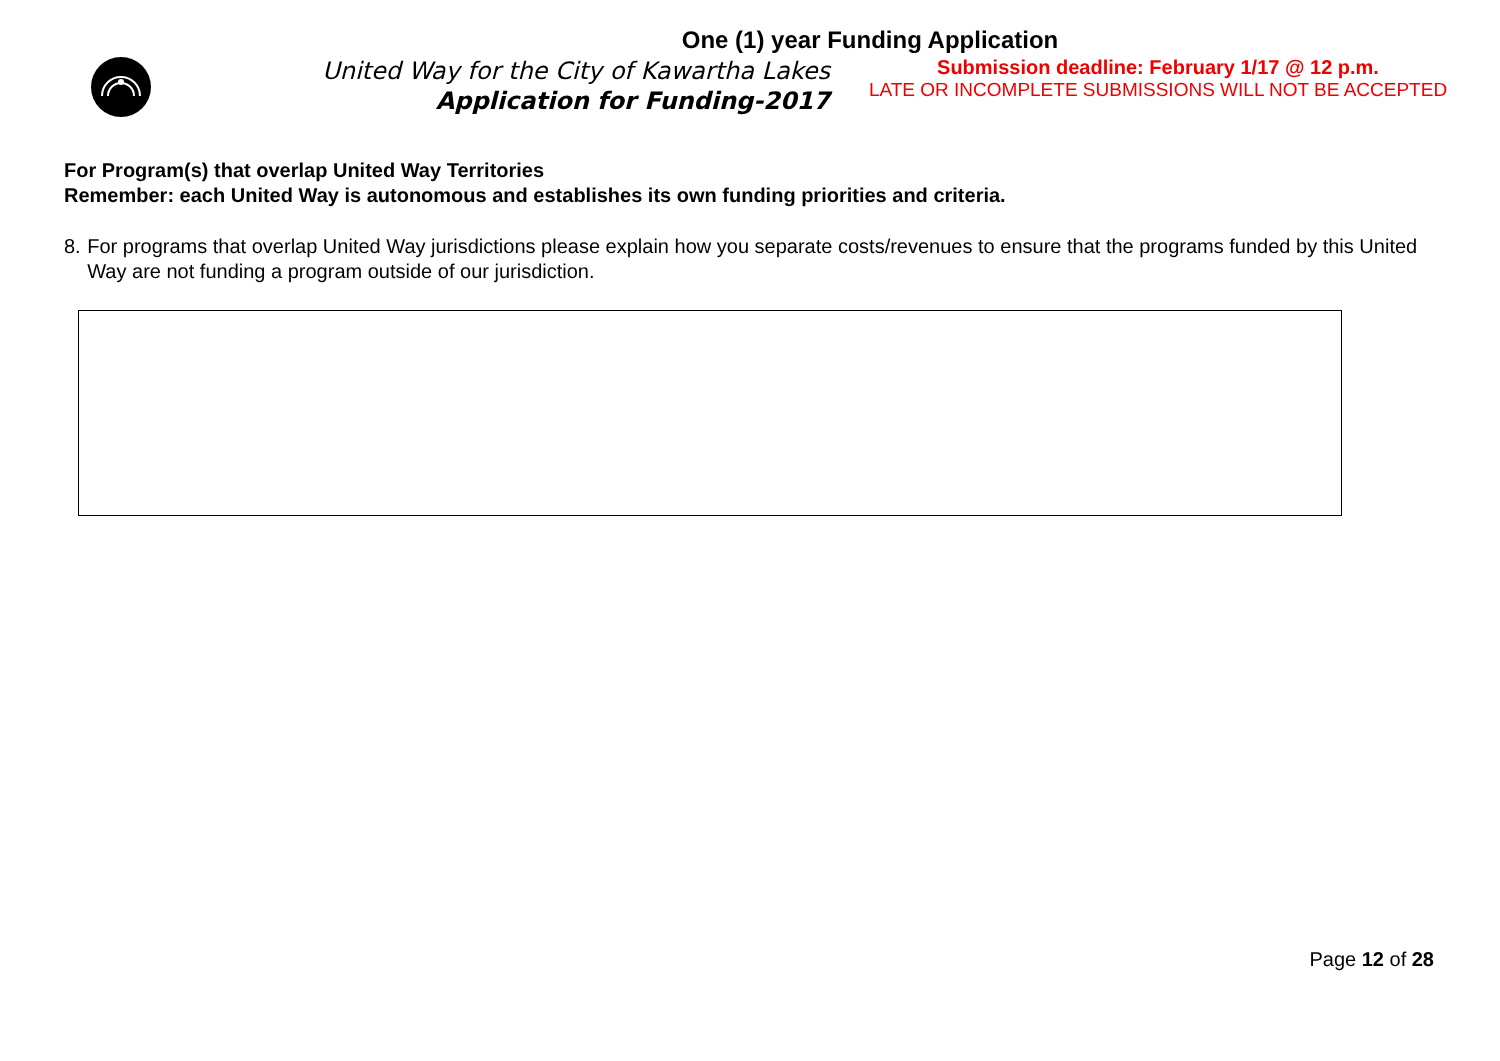One (1) year Funding Application
United Way for the City of Kawartha Lakes
Application for Funding-2017
Submission deadline: February 1/17 @ 12 p.m.
LATE OR INCOMPLETE SUBMISSIONS WILL NOT BE ACCEPTED
For Program(s) that overlap United Way Territories
Remember: each United Way is autonomous and establishes its own funding priorities and criteria.
8. For programs that overlap United Way jurisdictions please explain how you separate costs/revenues to ensure that the programs funded by this United Way are not funding a program outside of our jurisdiction.
Page 12 of 28